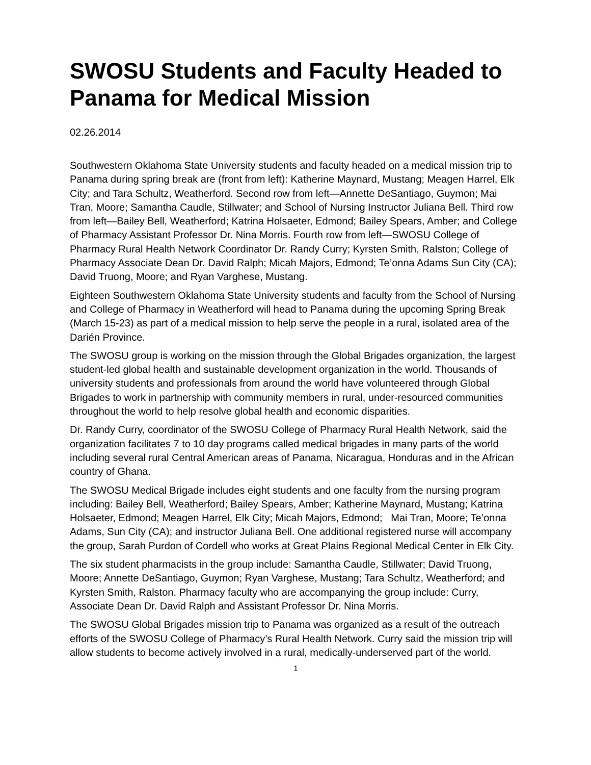SWOSU Students and Faculty Headed to Panama for Medical Mission
02.26.2014
Southwestern Oklahoma State University students and faculty headed on a medical mission trip to Panama during spring break are (front from left): Katherine Maynard, Mustang; Meagen Harrel, Elk City; and Tara Schultz, Weatherford. Second row from left—Annette DeSantiago, Guymon; Mai Tran, Moore; Samantha Caudle, Stillwater; and School of Nursing Instructor Juliana Bell. Third row from left—Bailey Bell, Weatherford; Katrina Holsaeter, Edmond; Bailey Spears, Amber; and College of Pharmacy Assistant Professor Dr. Nina Morris. Fourth row from left—SWOSU College of Pharmacy Rural Health Network Coordinator Dr. Randy Curry; Kyrsten Smith, Ralston; College of Pharmacy Associate Dean Dr. David Ralph; Micah Majors, Edmond; Te’onna Adams Sun City (CA); David Truong, Moore; and Ryan Varghese, Mustang.
Eighteen Southwestern Oklahoma State University students and faculty from the School of Nursing and College of Pharmacy in Weatherford will head to Panama during the upcoming Spring Break (March 15-23) as part of a medical mission to help serve the people in a rural, isolated area of the Darién Province.
The SWOSU group is working on the mission through the Global Brigades organization, the largest student-led global health and sustainable development organization in the world. Thousands of university students and professionals from around the world have volunteered through Global Brigades to work in partnership with community members in rural, under-resourced communities throughout the world to help resolve global health and economic disparities.
Dr. Randy Curry, coordinator of the SWOSU College of Pharmacy Rural Health Network, said the organization facilitates 7 to 10 day programs called medical brigades in many parts of the world including several rural Central American areas of Panama, Nicaragua, Honduras and in the African country of Ghana.
The SWOSU Medical Brigade includes eight students and one faculty from the nursing program including: Bailey Bell, Weatherford; Bailey Spears, Amber; Katherine Maynard, Mustang; Katrina Holsaeter, Edmond; Meagen Harrel, Elk City; Micah Majors, Edmond; Mai Tran, Moore; Te’onna Adams, Sun City (CA); and instructor Juliana Bell. One additional registered nurse will accompany the group, Sarah Purdon of Cordell who works at Great Plains Regional Medical Center in Elk City.
The six student pharmacists in the group include: Samantha Caudle, Stillwater; David Truong, Moore; Annette DeSantiago, Guymon; Ryan Varghese, Mustang; Tara Schultz, Weatherford; and Kyrsten Smith, Ralston. Pharmacy faculty who are accompanying the group include: Curry, Associate Dean Dr. David Ralph and Assistant Professor Dr. Nina Morris.
The SWOSU Global Brigades mission trip to Panama was organized as a result of the outreach efforts of the SWOSU College of Pharmacy’s Rural Health Network. Curry said the mission trip will allow students to become actively involved in a rural, medically-underserved part of the world.
1